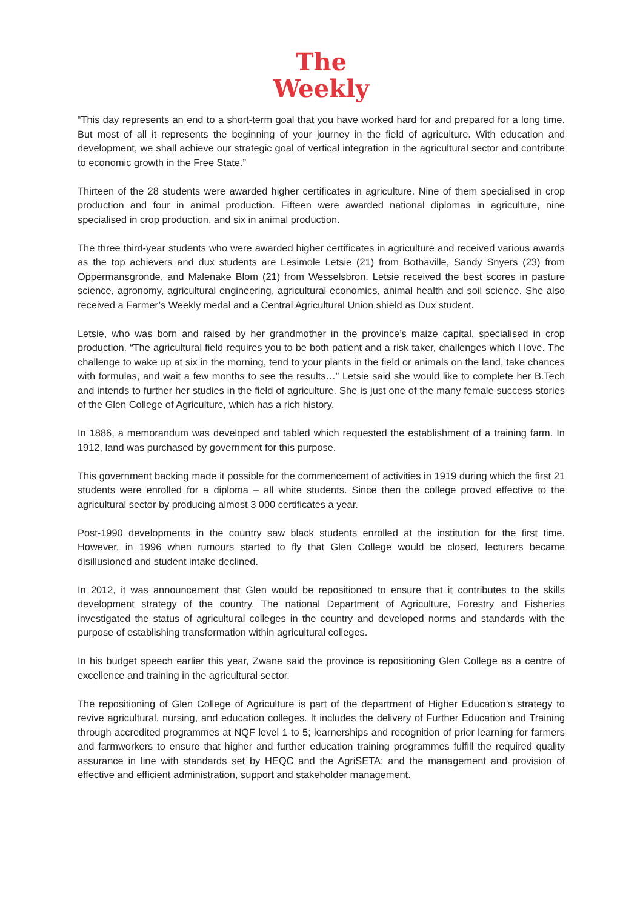The
Weekly
“This day represents an end to a short-term goal that you have worked hard for and prepared for a long time. But most of all it represents the beginning of your journey in the field of agriculture. With education and development, we shall achieve our strategic goal of vertical integration in the agricultural sector and contribute to economic growth in the Free State.”
Thirteen of the 28 students were awarded higher certificates in agriculture. Nine of them specialised in crop production and four in animal production. Fifteen were awarded national diplomas in agriculture, nine specialised in crop production, and six in animal production.
The three third-year students who were awarded higher certificates in agriculture and received various awards as the top achievers and dux students are Lesimole Letsie (21) from Bothaville, Sandy Snyers (23) from Oppermansgronde, and Malenake Blom (21) from Wesselsbron. Letsie received the best scores in pasture science, agronomy, agricultural engineering, agricultural economics, animal health and soil science. She also received a Farmer’s Weekly medal and a Central Agricultural Union shield as Dux student.
Letsie, who was born and raised by her grandmother in the province’s maize capital, specialised in crop production. “The agricultural field requires you to be both patient and a risk taker, challenges which I love. The challenge to wake up at six in the morning, tend to your plants in the field or animals on the land, take chances with formulas, and wait a few months to see the results…” Letsie said she would like to complete her B.Tech and intends to further her studies in the field of agriculture. She is just one of the many female success stories of the Glen College of Agriculture, which has a rich history.
In 1886, a memorandum was developed and tabled which requested the establishment of a training farm. In 1912, land was purchased by government for this purpose.
This government backing made it possible for the commencement of activities in 1919 during which the first 21 students were enrolled for a diploma – all white students. Since then the college proved effective to the agricultural sector by producing almost 3 000 certificates a year.
Post-1990 developments in the country saw black students enrolled at the institution for the first time. However, in 1996 when rumours started to fly that Glen College would be closed, lecturers became disillusioned and student intake declined.
In 2012, it was announcement that Glen would be repositioned to ensure that it contributes to the skills development strategy of the country. The national Department of Agriculture, Forestry and Fisheries investigated the status of agricultural colleges in the country and developed norms and standards with the purpose of establishing transformation within agricultural colleges.
In his budget speech earlier this year, Zwane said the province is repositioning Glen College as a centre of excellence and training in the agricultural sector.
The repositioning of Glen College of Agriculture is part of the department of Higher Education’s strategy to revive agricultural, nursing, and education colleges. It includes the delivery of Further Education and Training through accredited programmes at NQF level 1 to 5; learnerships and recognition of prior learning for farmers and farmworkers to ensure that higher and further education training programmes fulfill the required quality assurance in line with standards set by HEQC and the AgriSETA; and the management and provision of effective and efficient administration, support and stakeholder management.